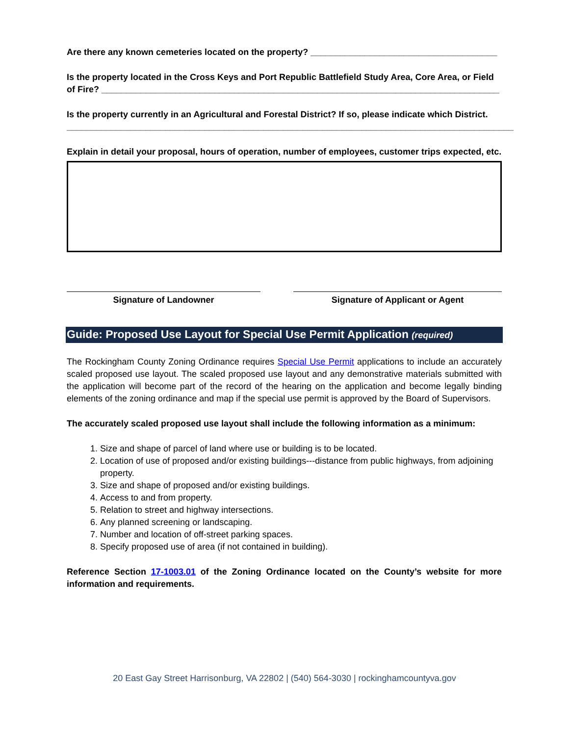Are there any known cemeteries located on the property? ______________________________________
Is the property located in the Cross Keys and Port Republic Battlefield Study Area, Core Area, or Field of Fire? _________________________________________________________________________________
Is the property currently in an Agricultural and Forestal District? If so, please indicate which District. ___________________________________________________________________________________________
Explain in detail your proposal, hours of operation, number of employees, customer trips expected, etc.
Signature of Landowner Signature of Applicant or Agent
Guide: Proposed Use Layout for Special Use Permit Application (required)
The Rockingham County Zoning Ordinance requires Special Use Permit applications to include an accurately scaled proposed use layout. The scaled proposed use layout and any demonstrative materials submitted with the application will become part of the record of the hearing on the application and become legally binding elements of the zoning ordinance and map if the special use permit is approved by the Board of Supervisors.
The accurately scaled proposed use layout shall include the following information as a minimum:
1. Size and shape of parcel of land where use or building is to be located.
2. Location of use of proposed and/or existing buildings---distance from public highways, from adjoining property.
3. Size and shape of proposed and/or existing buildings.
4. Access to and from property.
5. Relation to street and highway intersections.
6. Any planned screening or landscaping.
7. Number and location of off-street parking spaces.
8. Specify proposed use of area (if not contained in building).
Reference Section 17-1003.01 of the Zoning Ordinance located on the County’s website for more information and requirements.
20 East Gay Street Harrisonburg, VA 22802 | (540) 564-3030 | rockinghamcountyva.gov